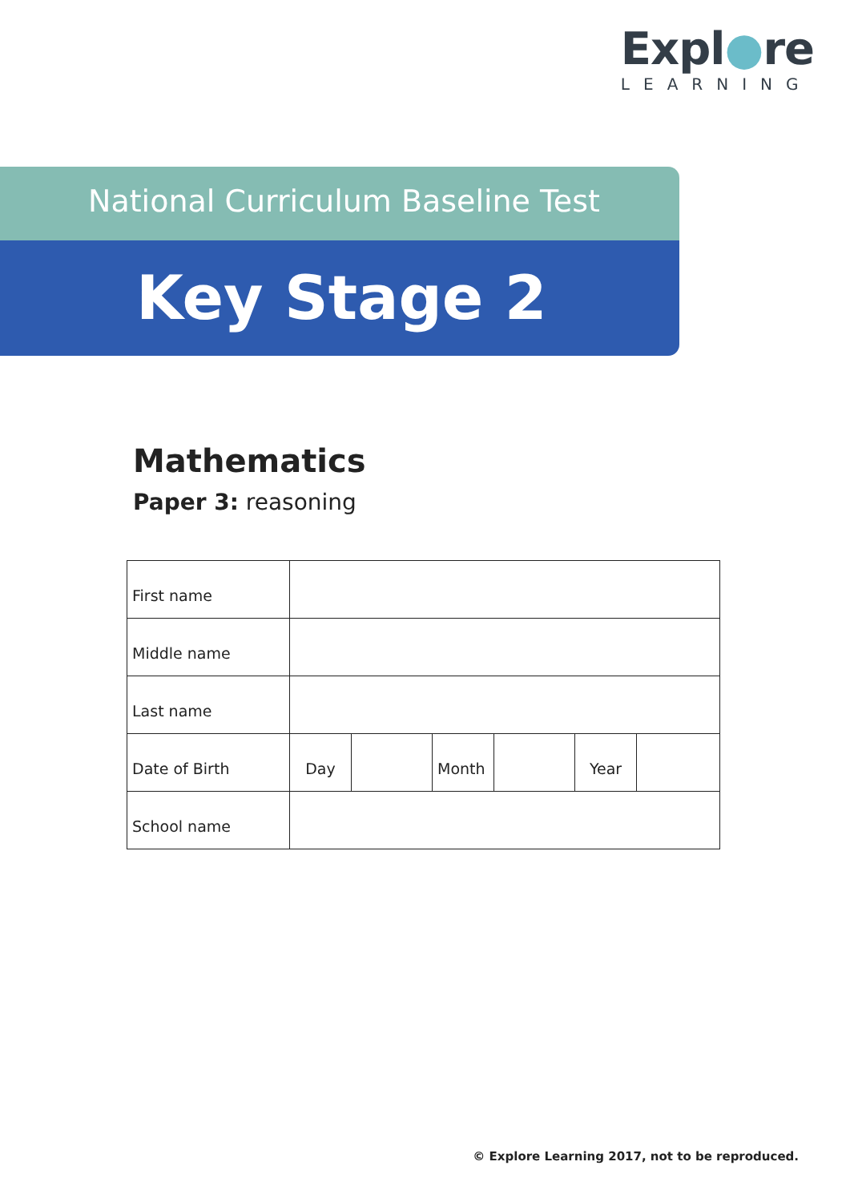Expl●re
LEARNING
National Curriculum Baseline Test
Key Stage 2
Mathematics
Paper 3: reasoning
| First name | | | | | | |
| Middle name | | | | | | |
| Last name | | | | | | |
| Date of Birth | Day | | Month | | Year | |
| School name | | | | | | |
© Explore Learning 2017, not to be reproduced.